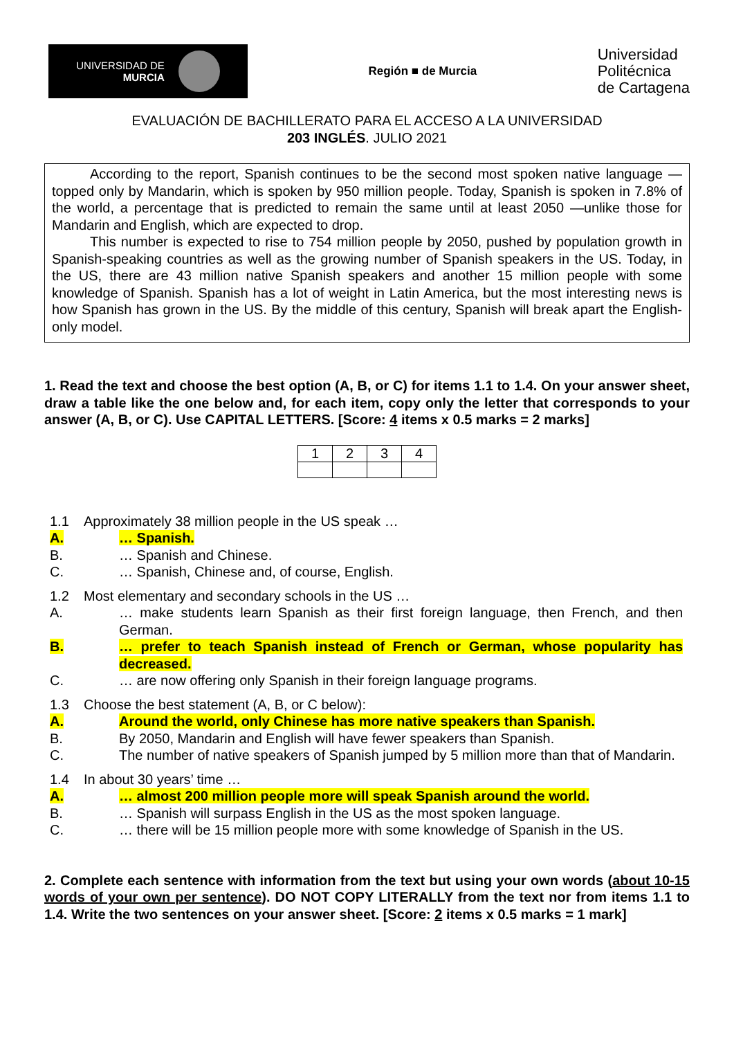UNIVERSIDAD DE
MURCIA
Región ■ de Murcia
Universidad
Politécnica
de Cartagena
EVALUACIÓN DE BACHILLERATO PARA EL ACCESO A LA UNIVERSIDAD
203 INGLÉS. JULIO 2021
According to the report, Spanish continues to be the second most spoken native language —topped only by Mandarin, which is spoken by 950 million people. Today, Spanish is spoken in 7.8% of the world, a percentage that is predicted to remain the same until at least 2050 —unlike those for Mandarin and English, which are expected to drop.
This number is expected to rise to 754 million people by 2050, pushed by population growth in Spanish-speaking countries as well as the growing number of Spanish speakers in the US. Today, in the US, there are 43 million native Spanish speakers and another 15 million people with some knowledge of Spanish. Spanish has a lot of weight in Latin America, but the most interesting news is how Spanish has grown in the US. By the middle of this century, Spanish will break apart the English-only model.
1. Read the text and choose the best option (A, B, or C) for items 1.1 to 1.4. On your answer sheet, draw a table like the one below and, for each item, copy only the letter that corresponds to your answer (A, B, or C). Use CAPITAL LETTERS. [Score: 4 items x 0.5 marks = 2 marks]
| 1 | 2 | 3 | 4 |
1.1 Approximately 38 million people in the US speak …
A. … Spanish.
B. … Spanish and Chinese.
C. … Spanish, Chinese and, of course, English.
1.2 Most elementary and secondary schools in the US …
A. … make students learn Spanish as their first foreign language, then French, and then German.
B. … prefer to teach Spanish instead of French or German, whose popularity has decreased.
C. … are now offering only Spanish in their foreign language programs.
1.3 Choose the best statement (A, B, or C below):
A. Around the world, only Chinese has more native speakers than Spanish.
B. By 2050, Mandarin and English will have fewer speakers than Spanish.
C. The number of native speakers of Spanish jumped by 5 million more than that of Mandarin.
1.4 In about 30 years’ time …
A. … almost 200 million people more will speak Spanish around the world.
B. … Spanish will surpass English in the US as the most spoken language.
C. … there will be 15 million people more with some knowledge of Spanish in the US.
2. Complete each sentence with information from the text but using your own words (about 10-15 words of your own per sentence). DO NOT COPY LITERALLY from the text nor from items 1.1 to 1.4. Write the two sentences on your answer sheet. [Score: 2 items x 0.5 marks = 1 mark]